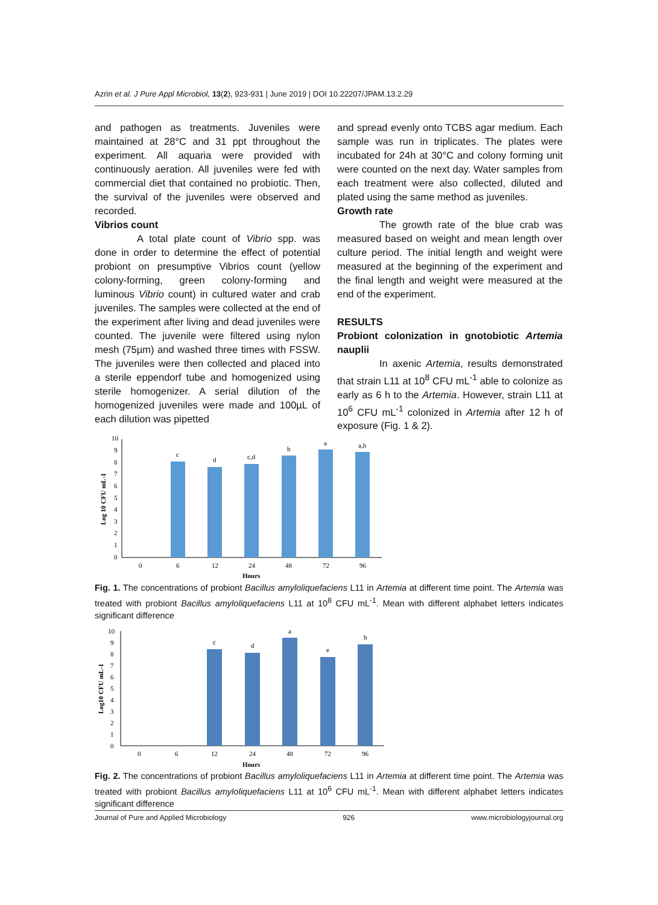Azrin et al. J Pure Appl Microbiol, 13(2), 923-931 | June 2019 | DOI 10.22207/JPAM.13.2.29
and pathogen as treatments. Juveniles were maintained at 28°C and 31 ppt throughout the experiment. All aquaria were provided with continuously aeration. All juveniles were fed with commercial diet that contained no probiotic. Then, the survival of the juveniles were observed and recorded.
Vibrios count
A total plate count of Vibrio spp. was done in order to determine the effect of potential probiont on presumptive Vibrios count (yellow colony-forming, green colony-forming and luminous Vibrio count) in cultured water and crab juveniles. The samples were collected at the end of the experiment after living and dead juveniles were counted. The juvenile were filtered using nylon mesh (75µm) and washed three times with FSSW. The juveniles were then collected and placed into a sterile eppendorf tube and homogenized using sterile homogenizer. A serial dilution of the homogenized juveniles were made and 100µL of each dilution was pipetted
and spread evenly onto TCBS agar medium. Each sample was run in triplicates. The plates were incubated for 24h at 30°C and colony forming unit were counted on the next day. Water samples from each treatment were also collected, diluted and plated using the same method as juveniles.
Growth rate
The growth rate of the blue crab was measured based on weight and mean length over culture period. The initial length and weight were measured at the beginning of the experiment and the final length and weight were measured at the end of the experiment.
RESULTS
Probiont colonization in gnotobiotic Artemia nauplii
In axenic Artemia, results demonstrated that strain L11 at 10<sup>8</sup> CFU mL<sup>-1</sup> able to colonize as early as 6 h to the Artemia. However, strain L11 at 10<sup>6</sup> CFU mL<sup>-1</sup> colonized in Artemia after 12 h of exposure (Fig. 1 & 2).
Log 10 CFU mL-1
10
9
8
7
6
5
4
3
2
1
0
c
d
c,d
b
a
a,b
0
6
12
24
48
72
96
Hours
Fig. 1. The concentrations of probiont Bacillus amyloliquefaciens L11 in Artemia at different time point. The Artemia was treated with probiont Bacillus amyloliquefaciens L11 at 10<sup>8</sup> CFU mL<sup>-1</sup>. Mean with different alphabet letters indicates significant difference
Log10 CFU mL-1
10
9
8
7
6
5
4
3
2
1
0
c
d
a
e
b
0
6
12
24
48
72
96
Hours
Fig. 2. The concentrations of probiont Bacillus amyloliquefaciens L11 in Artemia at different time point. The Artemia was treated with probiont Bacillus amyloliquefaciens L11 at 10<sup>6</sup> CFU mL<sup>-1</sup>. Mean with different alphabet letters indicates significant difference
Journal of Pure and Applied Microbiology 926 www.microbiologyjournal.org